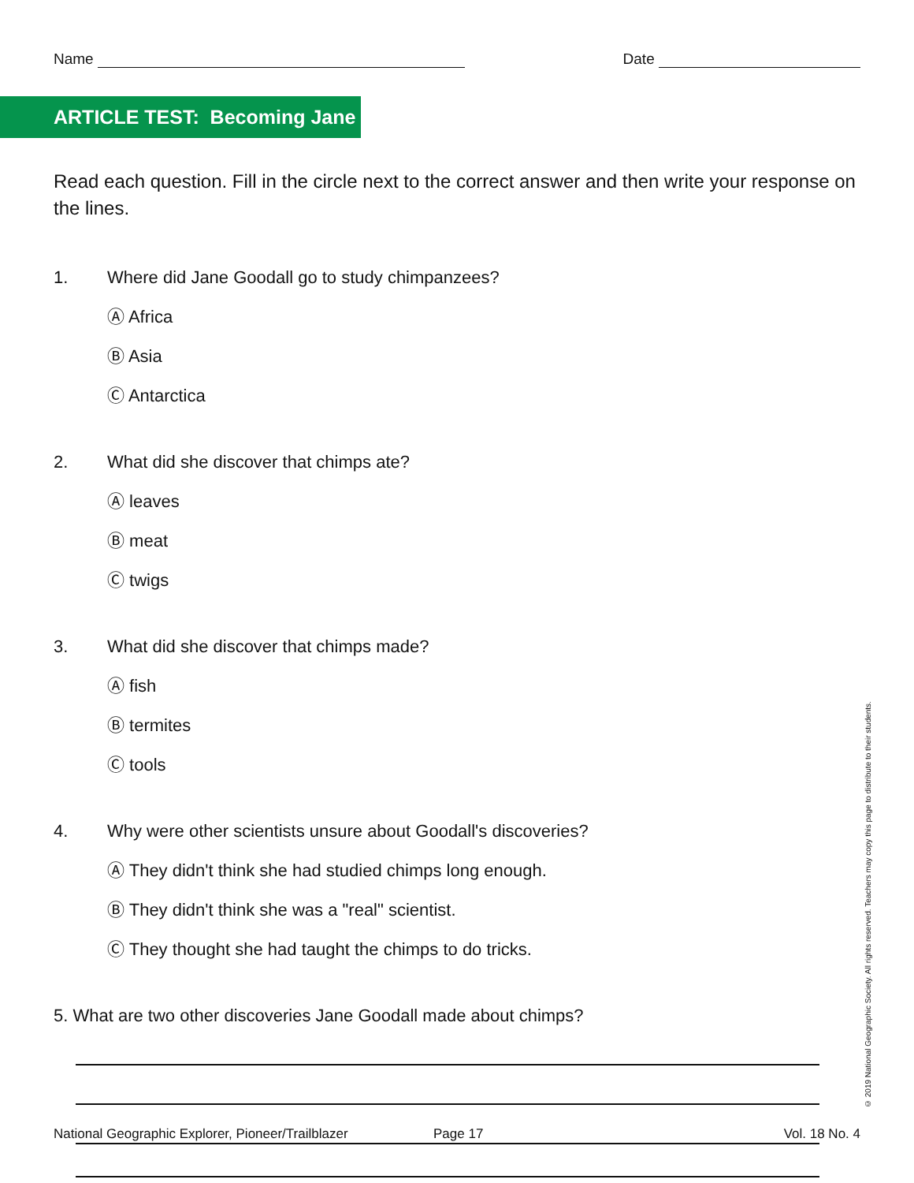Name Date
ARTICLE TEST: Becoming Jane
Read each question. Fill in the circle next to the correct answer and then write your response on the lines.
1. Where did Jane Goodall go to study chimpanzees?
Ⓐ Africa
Ⓑ Asia
Ⓒ Antarctica
2. What did she discover that chimps ate?
Ⓐ leaves
Ⓑ meat
Ⓒ twigs
3. What did she discover that chimps made?
Ⓐ fish
Ⓑ termites
Ⓒ tools
4. Why were other scientists unsure about Goodall's discoveries?
Ⓐ They didn't think she had studied chimps long enough.
Ⓑ They didn't think she was a "real" scientist.
Ⓒ They thought she had taught the chimps to do tricks.
5. What are two other discoveries Jane Goodall made about chimps?
National Geographic Explorer, Pioneer/Trailblazer Page 17 Vol. 18 No. 4
© 2019 National Geographic Society. All rights reserved. Teachers may copy this page to distribute to their students.